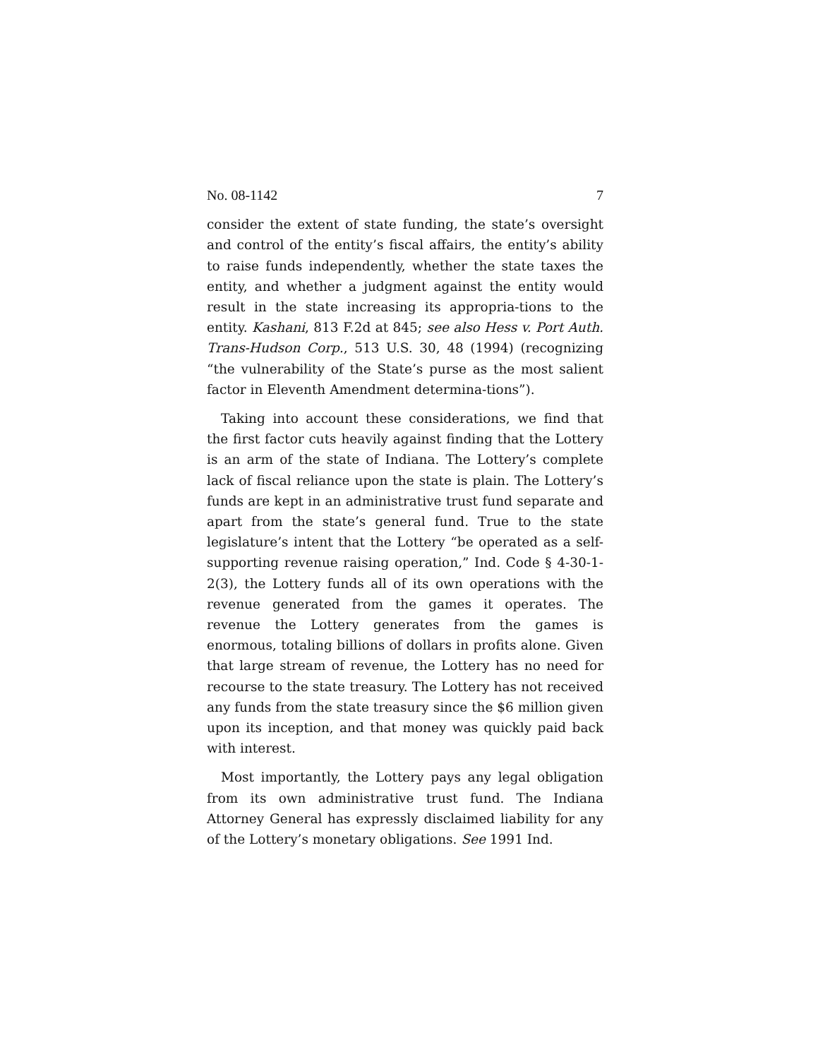No. 08-1142 7
consider the extent of state funding, the state’s oversight and control of the entity’s fiscal affairs, the entity’s ability to raise funds independently, whether the state taxes the entity, and whether a judgment against the entity would result in the state increasing its appropria-tions to the entity. Kashani, 813 F.2d at 845; see also Hess v. Port Auth. Trans-Hudson Corp., 513 U.S. 30, 48 (1994) (recognizing “the vulnerability of the State’s purse as the most salient factor in Eleventh Amendment determina-tions”).
Taking into account these considerations, we find that the first factor cuts heavily against finding that the Lottery is an arm of the state of Indiana. The Lottery’s complete lack of fiscal reliance upon the state is plain. The Lottery’s funds are kept in an administrative trust fund separate and apart from the state’s general fund. True to the state legislature’s intent that the Lottery “be operated as a self-supporting revenue raising operation,” Ind. Code § 4-30-1-2(3), the Lottery funds all of its own operations with the revenue generated from the games it operates. The revenue the Lottery generates from the games is enormous, totaling billions of dollars in profits alone. Given that large stream of revenue, the Lottery has no need for recourse to the state treasury. The Lottery has not received any funds from the state treasury since the $6 million given upon its inception, and that money was quickly paid back with interest.
Most importantly, the Lottery pays any legal obligation from its own administrative trust fund. The Indiana Attorney General has expressly disclaimed liability for any of the Lottery’s monetary obligations. See 1991 Ind.